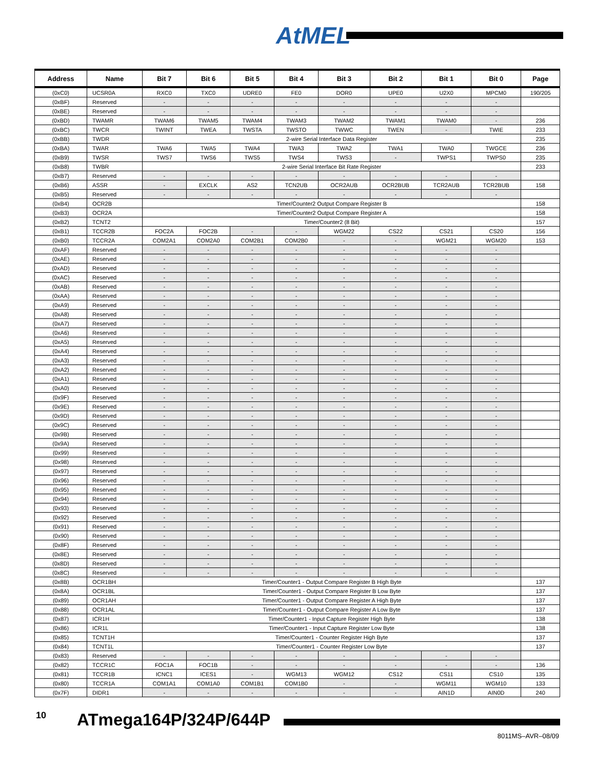AtMEL
| Address | Name | Bit 7 | Bit 6 | Bit 5 | Bit 4 | Bit 3 | Bit 2 | Bit 1 | Bit 0 | Page |
| --- | --- | --- | --- | --- | --- | --- | --- | --- | --- | --- |
| (0xC0) | UCSR0A | RXC0 | TXC0 | UDRE0 | FE0 | DOR0 | UPE0 | U2X0 | MPCM0 | 190/205 |
| (0xBF) | Reserved | - | - | - | - | - | - | - | - | |
| (0xBE) | Reserved | - | - | - | - | - | - | - | - | |
| (0xBD) | TWAMR | TWAM6 | TWAM5 | TWAM4 | TWAM3 | TWAM2 | TWAM1 | TWAM0 | - | 236 |
| (0xBC) | TWCR | TWINT | TWEA | TWSTA | TWSTO | TWWC | TWEN | - | TWIE | 233 |
| (0xBB) | TWDR | 2-wire Serial Interface Data Register | | | | | | | | 235 |
| (0xBA) | TWAR | TWA6 | TWA5 | TWA4 | TWA3 | TWA2 | TWA1 | TWA0 | TWGCE | 236 |
| (0xB9) | TWSR | TWS7 | TWS6 | TWS5 | TWS4 | TWS3 | - | TWPS1 | TWPS0 | 235 |
| (0xB8) | TWBR | 2-wire Serial Interface Bit Rate Register | | | | | | | | 233 |
| (0xB7) | Reserved | - | - | - | - | - | - | - | - | |
| (0xB6) | ASSR | - | EXCLK | AS2 | TCN2UB | OCR2AUB | OCR2BUB | TCR2AUB | TCR2BUB | 158 |
| (0xB5) | Reserved | - | - | - | - | - | - | - | - | |
| (0xB4) | OCR2B | Timer/Counter2 Output Compare Register B | | | | | | | | 158 |
| (0xB3) | OCR2A | Timer/Counter2 Output Compare Register A | | | | | | | | 158 |
| (0xB2) | TCNT2 | Timer/Counter2 (8 Bit) | | | | | | | | 157 |
| (0xB1) | TCCR2B | FOC2A | FOC2B | - | - | WGM22 | CS22 | CS21 | CS20 | 156 |
| (0xB0) | TCCR2A | COM2A1 | COM2A0 | COM2B1 | COM2B0 | - | - | WGM21 | WGM20 | 153 |
| (0xAF) | Reserved | - | - | - | - | - | - | - | - | |
| (0xAE) | Reserved | - | - | - | - | - | - | - | - | |
| (0xAD) | Reserved | - | - | - | - | - | - | - | - | |
| (0xAC) | Reserved | - | - | - | - | - | - | - | - | |
| (0xAB) | Reserved | - | - | - | - | - | - | - | - | |
| (0xAA) | Reserved | - | - | - | - | - | - | - | - | |
| (0xA9) | Reserved | - | - | - | - | - | - | - | - | |
| (0xA8) | Reserved | - | - | - | - | - | - | - | - | |
| (0xA7) | Reserved | - | - | - | - | - | - | - | - | |
| (0xA6) | Reserved | - | - | - | - | - | - | - | - | |
| (0xA5) | Reserved | - | - | - | - | - | - | - | - | |
| (0xA4) | Reserved | - | - | - | - | - | - | - | - | |
| (0xA3) | Reserved | - | - | - | - | - | - | - | - | |
| (0xA2) | Reserved | - | - | - | - | - | - | - | - | |
| (0xA1) | Reserved | - | - | - | - | - | - | - | - | |
| (0xA0) | Reserved | - | - | - | - | - | - | - | - | |
| (0x9F) | Reserved | - | - | - | - | - | - | - | - | |
| (0x9E) | Reserved | - | - | - | - | - | - | - | - | |
| (0x9D) | Reserved | - | - | - | - | - | - | - | - | |
| (0x9C) | Reserved | - | - | - | - | - | - | - | - | |
| (0x9B) | Reserved | - | - | - | - | - | - | - | - | |
| (0x9A) | Reserved | - | - | - | - | - | - | - | - | |
| (0x99) | Reserved | - | - | - | - | - | - | - | - | |
| (0x98) | Reserved | - | - | - | - | - | - | - | - | |
| (0x97) | Reserved | - | - | - | - | - | - | - | - | |
| (0x96) | Reserved | - | - | - | - | - | - | - | - | |
| (0x95) | Reserved | - | - | - | - | - | - | - | - | |
| (0x94) | Reserved | - | - | - | - | - | - | - | - | |
| (0x93) | Reserved | - | - | - | - | - | - | - | - | |
| (0x92) | Reserved | - | - | - | - | - | - | - | - | |
| (0x91) | Reserved | - | - | - | - | - | - | - | - | |
| (0x90) | Reserved | - | - | - | - | - | - | - | - | |
| (0x8F) | Reserved | - | - | - | - | - | - | - | - | |
| (0x8E) | Reserved | - | - | - | - | - | - | - | - | |
| (0x8D) | Reserved | - | - | - | - | - | - | - | - | |
| (0x8C) | Reserved | - | - | - | - | - | - | - | - | |
| (0x8B) | OCR1BH | Timer/Counter1 - Output Compare Register B High Byte | | | | | | | | 137 |
| (0x8A) | OCR1BL | Timer/Counter1 - Output Compare Register B Low Byte | | | | | | | | 137 |
| (0x89) | OCR1AH | Timer/Counter1 - Output Compare Register A High Byte | | | | | | | | 137 |
| (0x88) | OCR1AL | Timer/Counter1 - Output Compare Register A Low Byte | | | | | | | | 137 |
| (0x87) | ICR1H | Timer/Counter1 - Input Capture Register High Byte | | | | | | | | 138 |
| (0x86) | ICR1L | Timer/Counter1 - Input Capture Register Low Byte | | | | | | | | 138 |
| (0x85) | TCNT1H | Timer/Counter1 - Counter Register High Byte | | | | | | | | 137 |
| (0x84) | TCNT1L | Timer/Counter1 - Counter Register Low Byte | | | | | | | | 137 |
| (0x83) | Reserved | - | - | - | - | - | - | - | - | |
| (0x82) | TCCR1C | FOC1A | FOC1B | - | - | - | - | - | - | 136 |
| (0x81) | TCCR1B | ICNC1 | ICES1 | - | WGM13 | WGM12 | CS12 | CS11 | CS10 | 135 |
| (0x80) | TCCR1A | COM1A1 | COM1A0 | COM1B1 | COM1B0 | - | - | WGM11 | WGM10 | 133 |
| (0x7F) | DIDR1 | - | - | - | - | - | - | AIN1D | AIN0D | 240 |
10 ATmega164P/324P/644P
8011MS–AVR–08/09